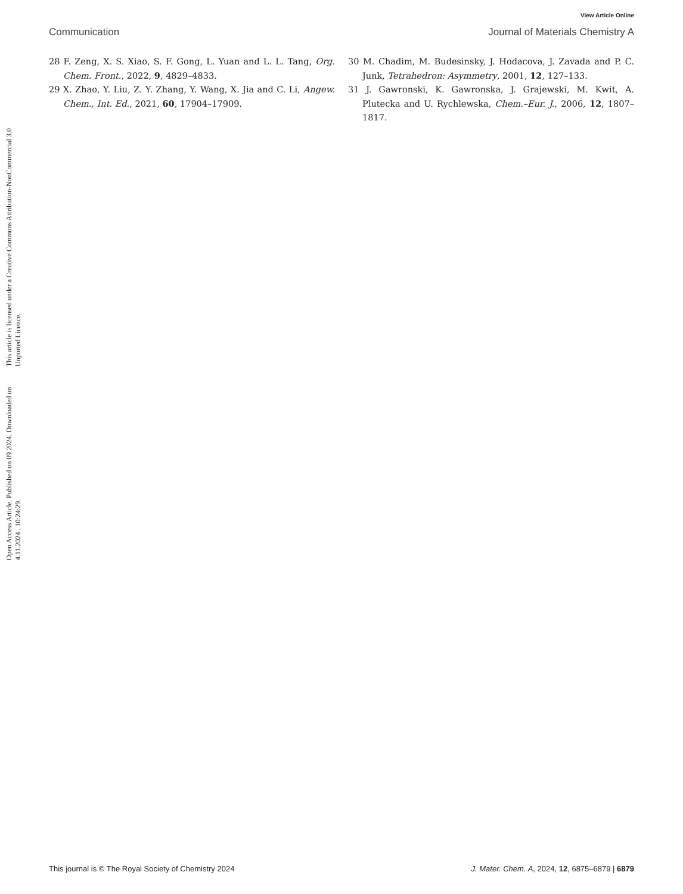View Article Online
Communication Journal of Materials Chemistry A
Open Access Article. Published on 09 2024. Downloaded on 4.11.2024 . 10:24:29.
This article is licensed under a Creative Commons Attribution-NonCommercial 3.0 Unported Licence.
28 F. Zeng, X. S. Xiao, S. F. Gong, L. Yuan and L. L. Tang, Org. Chem. Front., 2022, 9, 4829–4833.
29 X. Zhao, Y. Liu, Z. Y. Zhang, Y. Wang, X. Jia and C. Li, Angew. Chem., Int. Ed., 2021, 60, 17904–17909.
30 M. Chadim, M. Budesinsky, J. Hodacova, J. Zavada and P. C. Junk, Tetrahedron: Asymmetry, 2001, 12, 127–133.
31 J. Gawronski, K. Gawronska, J. Grajewski, M. Kwit, A. Plutecka and U. Rychlewska, Chem.–Eur. J., 2006, 12, 1807–1817.
This journal is © The Royal Society of Chemistry 2024 J. Mater. Chem. A, 2024, 12, 6875–6879 | 6879